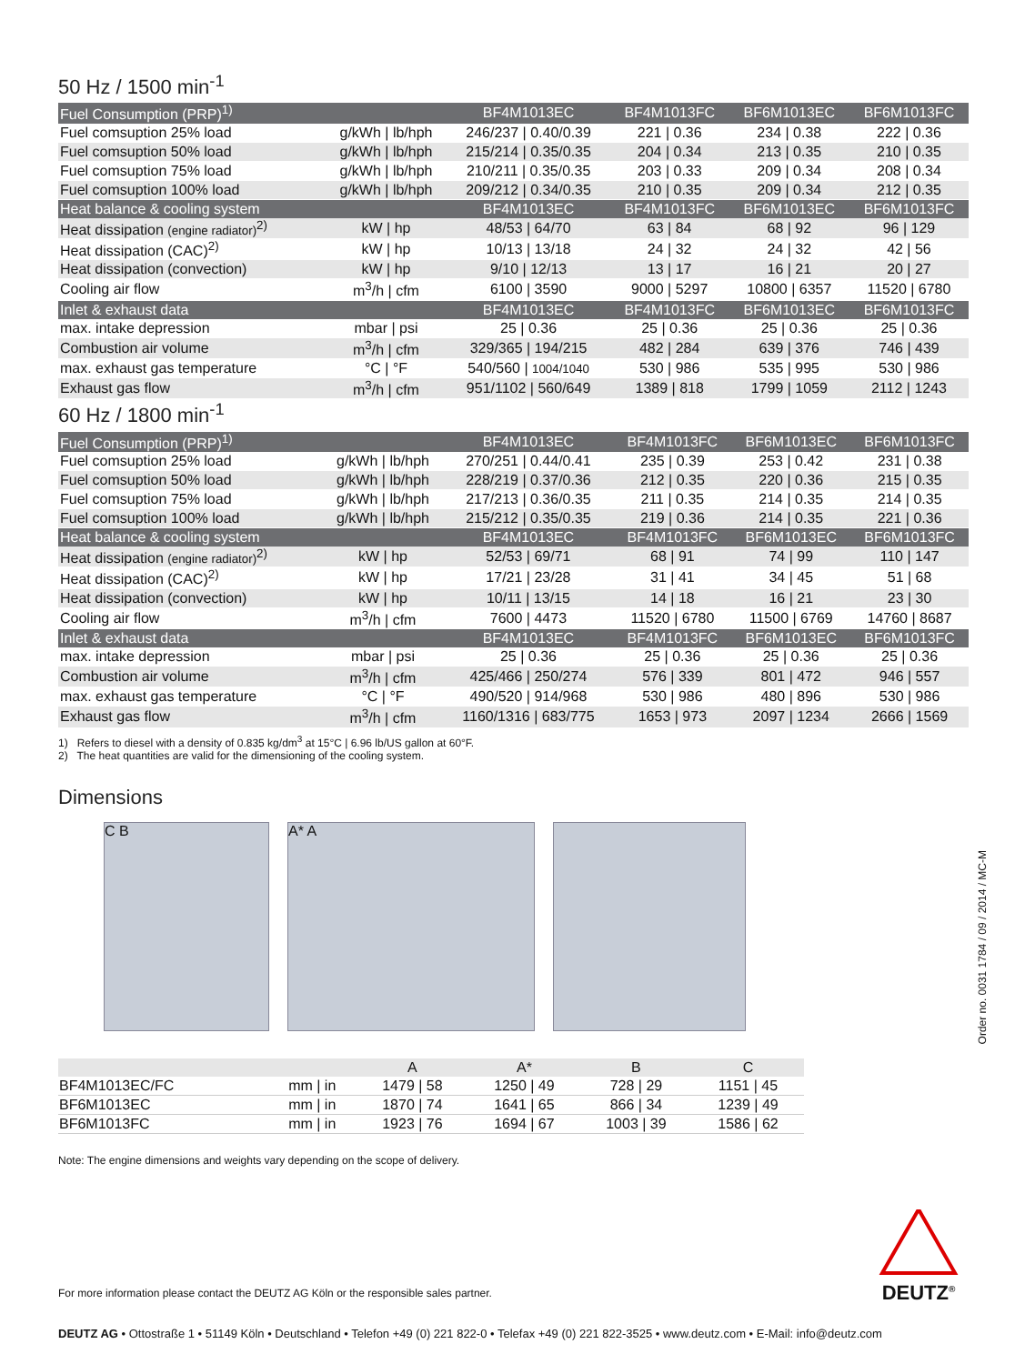50 Hz / 1500 min<sup>-1</sup>
| Fuel Consumption (PRP)<sup>1)</sup> | | BF4M1013EC | BF4M1013FC | BF6M1013EC | BF6M1013FC |
| --- | --- | --- | --- | --- | --- |
| Fuel comsuption 25% load | g/kWh / lb/hph | 246/237 / 0.40/0.39 | 221 / 0.36 | 234 / 0.38 | 222 / 0.36 |
| Fuel comsuption 50% load | g/kWh / lb/hph | 215/214 / 0.35/0.35 | 204 / 0.34 | 213 / 0.35 | 210 / 0.35 |
| Fuel comsuption 75% load | g/kWh / lb/hph | 210/211 / 0.35/0.35 | 203 / 0.33 | 209 / 0.34 | 208 / 0.34 |
| Fuel comsuption 100% load | g/kWh / lb/hph | 209/212 / 0.34/0.35 | 210 / 0.35 | 209 / 0.34 | 212 / 0.35 |
| Heat balance & cooling system | | BF4M1013EC | BF4M1013FC | BF6M1013EC | BF6M1013FC |
| Heat dissipation (engine radiator)<sup>2)</sup> | kW / hp | 48/53 / 64/70 | 63 / 84 | 68 / 92 | 96 / 129 |
| Heat dissipation (CAC)<sup>2)</sup> | kW / hp | 10/13 / 13/18 | 24 / 32 | 24 / 32 | 42 / 56 |
| Heat dissipation (convection) | kW / hp | 9/10 / 12/13 | 13 / 17 | 16 / 21 | 20 / 27 |
| Cooling air flow | m<sup>3</sup>/h / cfm | 6100 / 3590 | 9000 / 5297 | 10800 / 6357 | 11520 / 6780 |
| Inlet & exhaust data | | BF4M1013EC | BF4M1013FC | BF6M1013EC | BF6M1013FC |
| max. intake depression | mbar / psi | 25 / 0.36 | 25 / 0.36 | 25 / 0.36 | 25 / 0.36 |
| Combustion air volume | m<sup>3</sup>/h / cfm | 329/365 / 194/215 | 482 / 284 | 639 / 376 | 746 / 439 |
| max. exhaust gas temperature | °C / °F | 540/560 / 1004/1040 | 530 / 986 | 535 / 995 | 530 / 986 |
| Exhaust gas flow | m<sup>3</sup>/h / cfm | 951/1102 / 560/649 | 1389 / 818 | 1799 / 1059 | 2112 / 1243 |
60 Hz / 1800 min<sup>-1</sup>
| Fuel Consumption (PRP)<sup>1)</sup> | | BF4M1013EC | BF4M1013FC | BF6M1013EC | BF6M1013FC |
| --- | --- | --- | --- | --- | --- |
| Fuel comsuption 25% load | g/kWh / lb/hph | 270/251 / 0.44/0.41 | 235 / 0.39 | 253 / 0.42 | 231 / 0.38 |
| Fuel comsuption 50% load | g/kWh / lb/hph | 228/219 / 0.37/0.36 | 212 / 0.35 | 220 / 0.36 | 215 / 0.35 |
| Fuel comsuption 75% load | g/kWh / lb/hph | 217/213 / 0.36/0.35 | 211 / 0.35 | 214 / 0.35 | 214 / 0.35 |
| Fuel comsuption 100% load | g/kWh / lb/hph | 215/212 / 0.35/0.35 | 219 / 0.36 | 214 / 0.35 | 221 / 0.36 |
| Heat balance & cooling system | | BF4M1013EC | BF4M1013FC | BF6M1013EC | BF6M1013FC |
| Heat dissipation (engine radiator)<sup>2)</sup> | kW / hp | 52/53 / 69/71 | 68 / 91 | 74 / 99 | 110 / 147 |
| Heat dissipation (CAC)<sup>2)</sup> | kW / hp | 17/21 / 23/28 | 31 / 41 | 34 / 45 | 51 / 68 |
| Heat dissipation (convection) | kW / hp | 10/11 / 13/15 | 14 / 18 | 16 / 21 | 23 / 30 |
| Cooling air flow | m<sup>3</sup>/h / cfm | 7600 / 4473 | 11520 / 6780 | 11500 / 6769 | 14760 / 8687 |
| Inlet & exhaust data | | BF4M1013EC | BF4M1013FC | BF6M1013EC | BF6M1013FC |
| max. intake depression | mbar / psi | 25 / 0.36 | 25 / 0.36 | 25 / 0.36 | 25 / 0.36 |
| Combustion air volume | m<sup>3</sup>/h / cfm | 425/466 / 250/274 | 576 / 339 | 801 / 472 | 946 / 557 |
| max. exhaust gas temperature | °C / °F | 490/520 / 914/968 | 530 / 986 | 480 / 896 | 530 / 986 |
| Exhaust gas flow | m<sup>3</sup>/h / cfm | 1160/1316 / 683/775 | 1653 / 973 | 2097 / 1234 | 2666 / 1569 |
1) Refers to diesel with a density of 0.835 kg/dm<sup>3</sup> at 15°C | 6.96 lb/US gallon at 60°F.
2) The heat quantities are valid for the dimensioning of the cooling system.
Dimensions
C B A* A
| | | A | A* | B | C |
| --- | --- | --- | --- | --- | --- |
| BF4M1013EC/FC | mm / in | 1479 / 58 | 1250 / 49 | 728 / 29 | 1151 / 45 |
| BF6M1013EC | mm / in | 1870 / 74 | 1641 / 65 | 866 / 34 | 1239 / 49 |
| BF6M1013FC | mm / in | 1923 / 76 | 1694 / 67 | 1003 / 39 | 1586 / 62 |
Note: The engine dimensions and weights vary depending on the scope of delivery.
Order no. 0031 1784 / 09 / 2014 / MC-M
For more information please contact the DEUTZ AG Köln or the responsible sales partner.
DEUTZ<sup>®</sup>
DEUTZ AG • Ottostraße 1 • 51149 Köln • Deutschland • Telefon +49 (0) 221 822-0 • Telefax +49 (0) 221 822-3525 • www.deutz.com • E-Mail: info@deutz.com